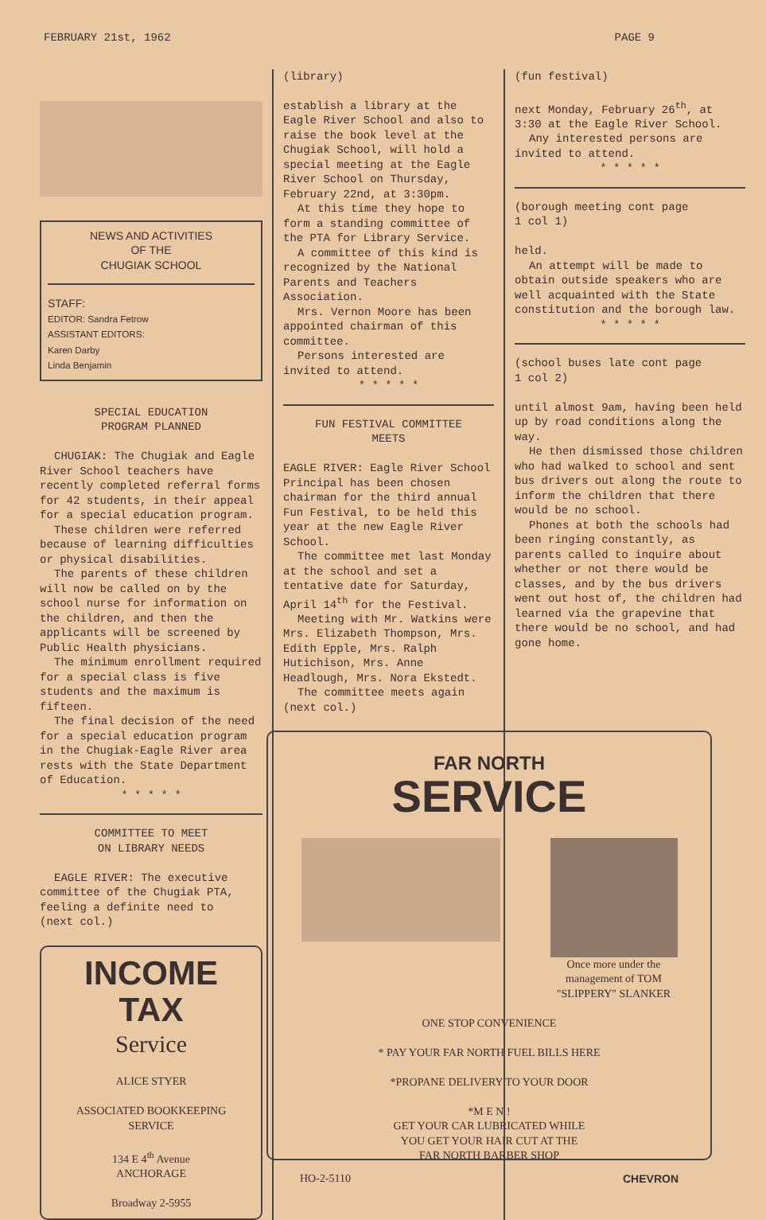FEBRUARY 21st, 1962 PAGE 9
NEWS AND ACTIVITIES
OF THE
CHUGIAK SCHOOL
STAFF:
EDITOR: Sandra Fetrow
ASSISTANT EDITORS:
Karen Darby
Linda Benjamin
SPECIAL EDUCATION
PROGRAM PLANNED
CHUGIAK: The Chugiak and Eagle River School teachers have recently completed referral forms for 42 students, in their appeal for a special education program.
These children were referred because of learning difficulties or physical disabilities.
The parents of these children will now be called on by the school nurse for information on the children, and then the applicants will be screened by Public Health physicians.
The minimum enrollment required for a special class is five students and the maximum is fifteen.
The final decision of the need for a special education program in the Chugiak-Eagle River area rests with the State Department of Education.
* * * * *
COMMITTEE TO MEET
ON LIBRARY NEEDS
EAGLE RIVER: The executive committee of the Chugiak PTA, feeling a definite need to
(next col.)
INCOME TAX
Service
ALICE STYER
ASSOCIATED BOOKKEEPING
SERVICE
134 E 4<sup>th</sup> Avenue
ANCHORAGE
Broadway 2-5955
(library)
establish a library at the Eagle River School and also to raise the book level at the Chugiak School, will hold a special meeting at the Eagle River School on Thursday, February 22nd, at 3:30pm.
At this time they hope to form a standing committee of the PTA for Library Service.
A committee of this kind is recognized by the National Parents and Teachers Association.
Mrs. Vernon Moore has been appointed chairman of this committee.
Persons interested are invited to attend.
* * * * *
FUN FESTIVAL COMMITTEE
MEETS
EAGLE RIVER: Eagle River School Principal has been chosen chairman for the third annual Fun Festival, to be held this year at the new Eagle River School.
The committee met last Monday at the school and set a tentative date for Saturday, April 14<sup>th</sup> for the Festival.
Meeting with Mr. Watkins were Mrs. Elizabeth Thompson, Mrs. Edith Epple, Mrs. Ralph Hutichison, Mrs. Anne Headlough, Mrs. Nora Ekstedt.
The committee meets again
(next col.)
(fun festival)
next Monday, February 26<sup>th</sup>, at 3:30 at the Eagle River School.
Any interested persons are invited to attend.
* * * * *
(borough meeting cont page
1 col 1)
held.
An attempt will be made to obtain outside speakers who are well acquainted with the State constitution and the borough law.
* * * * *
(school buses late cont page
1 col 2)
until almost 9am, having been held up by road conditions along the way.
He then dismissed those children who had walked to school and sent bus drivers out along the route to inform the children that there would be no school.
Phones at both the schools had been ringing constantly, as parents called to inquire about whether or not there would be classes, and by the bus drivers went out host of, the children had learned via the grapevine that there would be no school, and had gone home.
FAR NORTH
SERVICE
Once more under the management of TOM "SLIPPERY" SLANKER
ONE STOP CONVENIENCE
* PAY YOUR FAR NORTH FUEL BILLS HERE
*PROPANE DELIVERY TO YOUR DOOR
*M E N !
GET YOUR CAR LUBRICATED WHILE
YOU GET YOUR HAIR CUT AT THE
FAR NORTH BARBER SHOP
HO-2-5110 CHEVRON